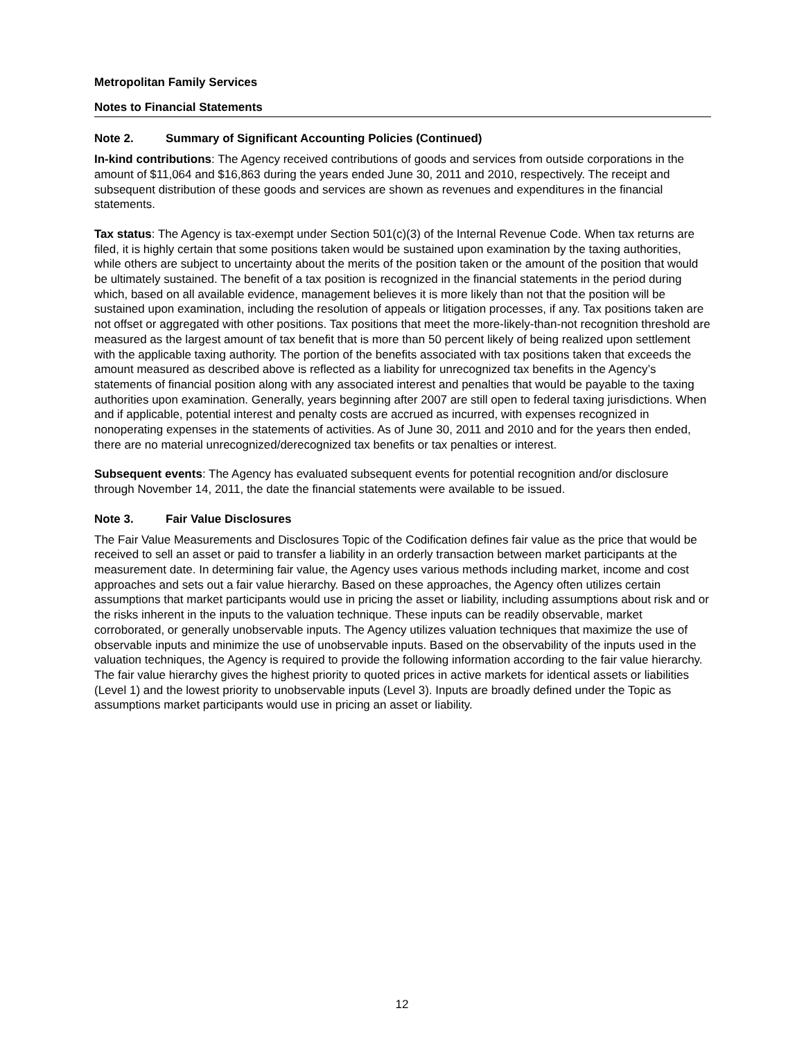Metropolitan Family Services
Notes to Financial Statements
Note 2. Summary of Significant Accounting Policies (Continued)
In-kind contributions: The Agency received contributions of goods and services from outside corporations in the amount of $11,064 and $16,863 during the years ended June 30, 2011 and 2010, respectively. The receipt and subsequent distribution of these goods and services are shown as revenues and expenditures in the financial statements.
Tax status: The Agency is tax-exempt under Section 501(c)(3) of the Internal Revenue Code. When tax returns are filed, it is highly certain that some positions taken would be sustained upon examination by the taxing authorities, while others are subject to uncertainty about the merits of the position taken or the amount of the position that would be ultimately sustained. The benefit of a tax position is recognized in the financial statements in the period during which, based on all available evidence, management believes it is more likely than not that the position will be sustained upon examination, including the resolution of appeals or litigation processes, if any. Tax positions taken are not offset or aggregated with other positions. Tax positions that meet the more-likely-than-not recognition threshold are measured as the largest amount of tax benefit that is more than 50 percent likely of being realized upon settlement with the applicable taxing authority. The portion of the benefits associated with tax positions taken that exceeds the amount measured as described above is reflected as a liability for unrecognized tax benefits in the Agency’s statements of financial position along with any associated interest and penalties that would be payable to the taxing authorities upon examination. Generally, years beginning after 2007 are still open to federal taxing jurisdictions. When and if applicable, potential interest and penalty costs are accrued as incurred, with expenses recognized in nonoperating expenses in the statements of activities. As of June 30, 2011 and 2010 and for the years then ended, there are no material unrecognized/derecognized tax benefits or tax penalties or interest.
Subsequent events: The Agency has evaluated subsequent events for potential recognition and/or disclosure through November 14, 2011, the date the financial statements were available to be issued.
Note 3. Fair Value Disclosures
The Fair Value Measurements and Disclosures Topic of the Codification defines fair value as the price that would be received to sell an asset or paid to transfer a liability in an orderly transaction between market participants at the measurement date. In determining fair value, the Agency uses various methods including market, income and cost approaches and sets out a fair value hierarchy. Based on these approaches, the Agency often utilizes certain assumptions that market participants would use in pricing the asset or liability, including assumptions about risk and or the risks inherent in the inputs to the valuation technique. These inputs can be readily observable, market corroborated, or generally unobservable inputs. The Agency utilizes valuation techniques that maximize the use of observable inputs and minimize the use of unobservable inputs. Based on the observability of the inputs used in the valuation techniques, the Agency is required to provide the following information according to the fair value hierarchy. The fair value hierarchy gives the highest priority to quoted prices in active markets for identical assets or liabilities (Level 1) and the lowest priority to unobservable inputs (Level 3). Inputs are broadly defined under the Topic as assumptions market participants would use in pricing an asset or liability.
12